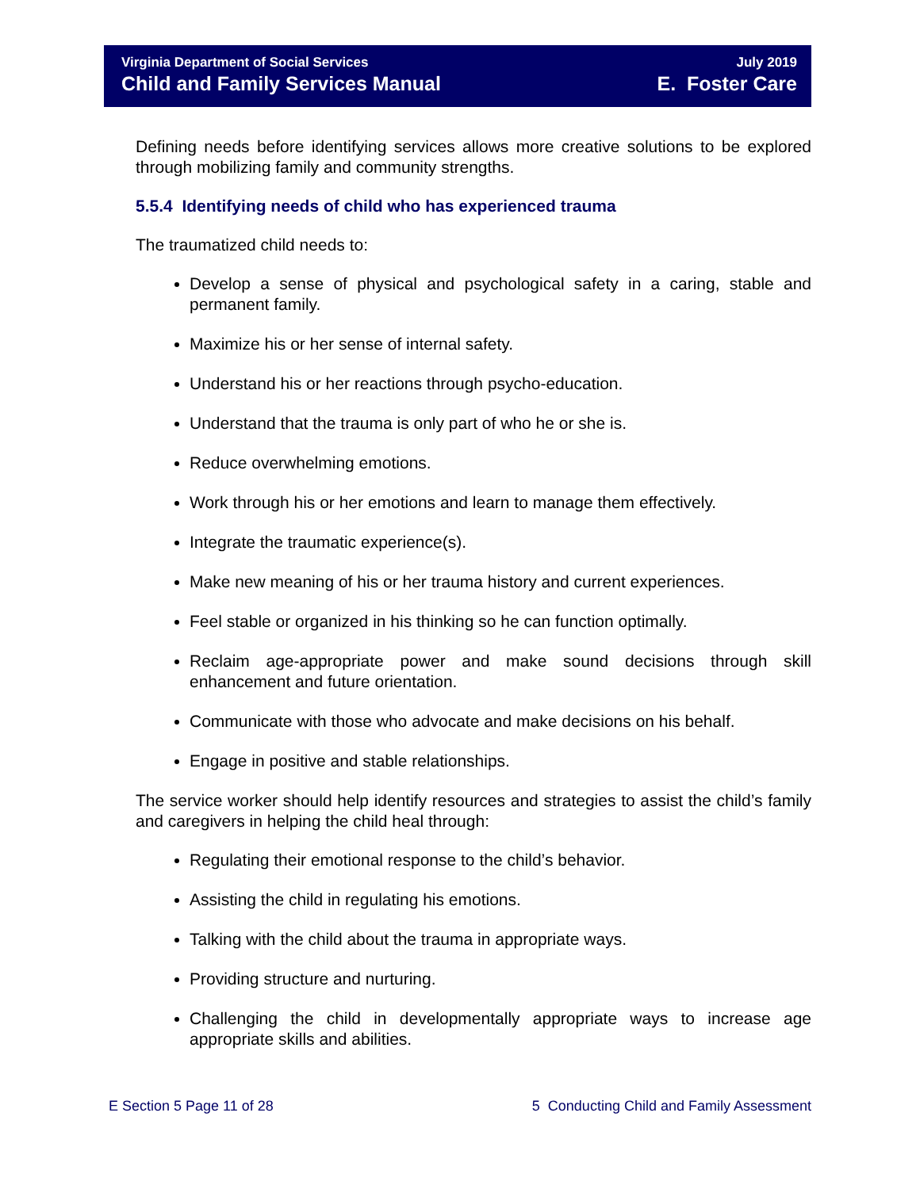Virginia Department of Social Services
Child and Family Services Manual
July 2019
E. Foster Care
Defining needs before identifying services allows more creative solutions to be explored through mobilizing family and community strengths.
5.5.4 Identifying needs of child who has experienced trauma
The traumatized child needs to:
Develop a sense of physical and psychological safety in a caring, stable and permanent family.
Maximize his or her sense of internal safety.
Understand his or her reactions through psycho-education.
Understand that the trauma is only part of who he or she is.
Reduce overwhelming emotions.
Work through his or her emotions and learn to manage them effectively.
Integrate the traumatic experience(s).
Make new meaning of his or her trauma history and current experiences.
Feel stable or organized in his thinking so he can function optimally.
Reclaim age-appropriate power and make sound decisions through skill enhancement and future orientation.
Communicate with those who advocate and make decisions on his behalf.
Engage in positive and stable relationships.
The service worker should help identify resources and strategies to assist the child’s family and caregivers in helping the child heal through:
Regulating their emotional response to the child’s behavior.
Assisting the child in regulating his emotions.
Talking with the child about the trauma in appropriate ways.
Providing structure and nurturing.
Challenging the child in developmentally appropriate ways to increase age appropriate skills and abilities.
E Section 5 Page 11 of 28 5 Conducting Child and Family Assessment